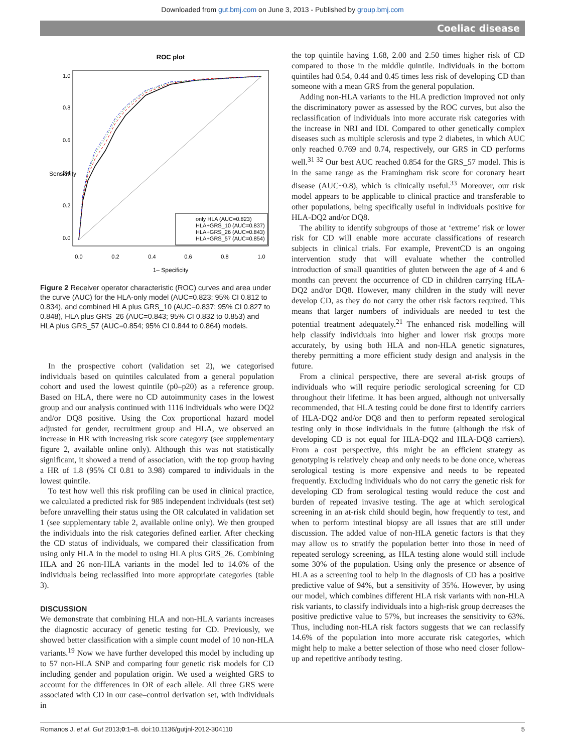Downloaded from gut.bmj.com on June 3, 2013 - Published by group.bmj.com
Coeliac disease
ROC plot
only HLA (AUC=0.823)
HLA+GRS_10 (AUC=0.837)
HLA+GRS_26 (AUC=0.843)
HLA+GRS_57 (AUC=0.854)
0.0
0.2
0.4
0.6
0.8
1.0
1– Specificity
0.0
0.2
0.4
0.6
0.8
1.0
Sensitivity
Figure 2 Receiver operator characteristic (ROC) curves and area under the curve (AUC) for the HLA-only model (AUC=0.823; 95% CI 0.812 to 0.834), and combined HLA plus GRS_10 (AUC=0.837; 95% CI 0.827 to 0.848), HLA plus GRS_26 (AUC=0.843; 95% CI 0.832 to 0.853) and HLA plus GRS_57 (AUC=0.854; 95% CI 0.844 to 0.864) models.
In the prospective cohort (validation set 2), we categorised individuals based on quintiles calculated from a general population cohort and used the lowest quintile (p0–p20) as a reference group. Based on HLA, there were no CD autoimmunity cases in the lowest group and our analysis continued with 1116 individuals who were DQ2 and/or DQ8 positive. Using the Cox proportional hazard model adjusted for gender, recruitment group and HLA, we observed an increase in HR with increasing risk score category (see supplementary figure 2, available online only). Although this was not statistically significant, it showed a trend of association, with the top group having a HR of 1.8 (95% CI 0.81 to 3.98) compared to individuals in the lowest quintile.
To test how well this risk profiling can be used in clinical practice, we calculated a predicted risk for 985 independent individuals (test set) before unravelling their status using the OR calculated in validation set 1 (see supplementary table 2, available online only). We then grouped the individuals into the risk categories defined earlier. After checking the CD status of individuals, we compared their classification from using only HLA in the model to using HLA plus GRS_26. Combining HLA and 26 non-HLA variants in the model led to 14.6% of the individuals being reclassified into more appropriate categories (table 3).
DISCUSSION
We demonstrate that combining HLA and non-HLA variants increases the diagnostic accuracy of genetic testing for CD. Previously, we showed better classification with a simple count model of 10 non-HLA variants.<sup>19</sup> Now we have further developed this model by including up to 57 non-HLA SNP and comparing four genetic risk models for CD including gender and population origin. We used a weighted GRS to account for the differences in OR of each allele. All three GRS were associated with CD in our case–control derivation set, with individuals in
the top quintile having 1.68, 2.00 and 2.50 times higher risk of CD compared to those in the middle quintile. Individuals in the bottom quintiles had 0.54, 0.44 and 0.45 times less risk of developing CD than someone with a mean GRS from the general population.
Adding non-HLA variants to the HLA prediction improved not only the discriminatory power as assessed by the ROC curves, but also the reclassification of individuals into more accurate risk categories with the increase in NRI and IDI. Compared to other genetically complex diseases such as multiple sclerosis and type 2 diabetes, in which AUC only reached 0.769 and 0.74, respectively, our GRS in CD performs well.<sup>31 32</sup> Our best AUC reached 0.854 for the GRS_57 model. This is in the same range as the Framingham risk score for coronary heart disease (AUC~0.8), which is clinically useful.<sup>33</sup> Moreover, our risk model appears to be applicable to clinical practice and transferable to other populations, being specifically useful in individuals positive for HLA-DQ2 and/or DQ8.
The ability to identify subgroups of those at ‘extreme’ risk or lower risk for CD will enable more accurate classifications of research subjects in clinical trials. For example, PreventCD is an ongoing intervention study that will evaluate whether the controlled introduction of small quantities of gluten between the age of 4 and 6 months can prevent the occurrence of CD in children carrying HLA-DQ2 and/or DQ8. However, many children in the study will never develop CD, as they do not carry the other risk factors required. This means that larger numbers of individuals are needed to test the potential treatment adequately.<sup>21</sup> The enhanced risk modelling will help classify individuals into higher and lower risk groups more accurately, by using both HLA and non-HLA genetic signatures, thereby permitting a more efficient study design and analysis in the future.
From a clinical perspective, there are several at-risk groups of individuals who will require periodic serological screening for CD throughout their lifetime. It has been argued, although not universally recommended, that HLA testing could be done first to identify carriers of HLA-DQ2 and/or DQ8 and then to perform repeated serological testing only in those individuals in the future (although the risk of developing CD is not equal for HLA-DQ2 and HLA-DQ8 carriers). From a cost perspective, this might be an efficient strategy as genotyping is relatively cheap and only needs to be done once, whereas serological testing is more expensive and needs to be repeated frequently. Excluding individuals who do not carry the genetic risk for developing CD from serological testing would reduce the cost and burden of repeated invasive testing. The age at which serological screening in an at-risk child should begin, how frequently to test, and when to perform intestinal biopsy are all issues that are still under discussion. The added value of non-HLA genetic factors is that they may allow us to stratify the population better into those in need of repeated serology screening, as HLA testing alone would still include some 30% of the population. Using only the presence or absence of HLA as a screening tool to help in the diagnosis of CD has a positive predictive value of 94%, but a sensitivity of 35%. However, by using our model, which combines different HLA risk variants with non-HLA risk variants, to classify individuals into a high-risk group decreases the positive predictive value to 57%, but increases the sensitivity to 63%. Thus, including non-HLA risk factors suggests that we can reclassify 14.6% of the population into more accurate risk categories, which might help to make a better selection of those who need closer follow-up and repetitive antibody testing.
Romanos J, et al. Gut 2013;0:1–8. doi:10.1136/gutjnl-2012-304110 5